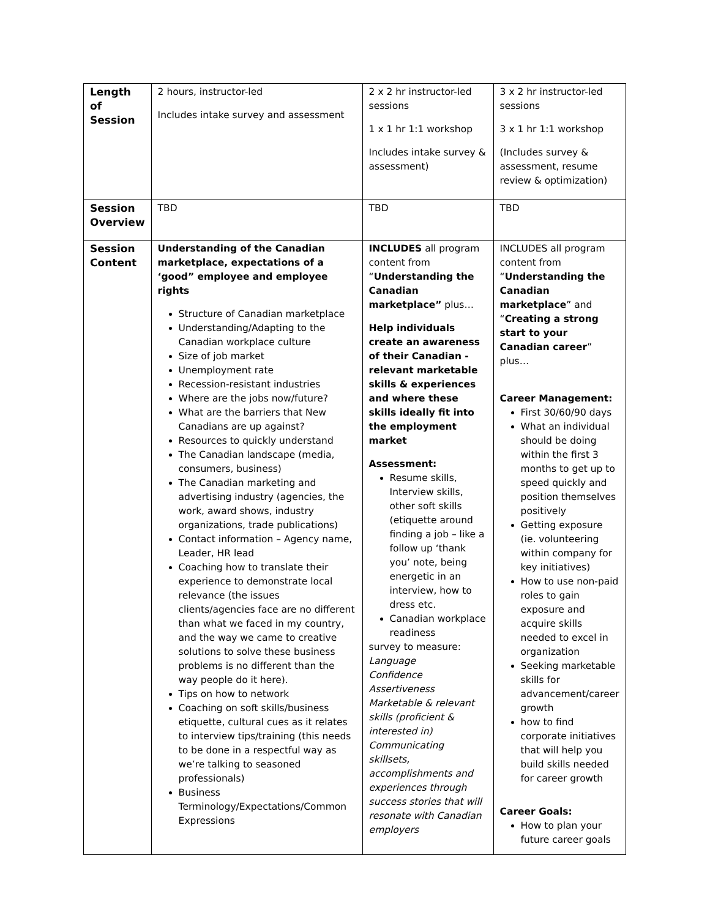| Length of Session | 2 hours, instructor-led Includes intake survey and assessment | 2 x 2 hr instructor-led sessions 1 x 1 hr 1:1 workshop Includes intake survey & assessment) | 3 x 2 hr instructor-led sessions 3 x 1 hr 1:1 workshop (Includes survey & assessment, resume review & optimization) |
| Session Overview | TBD | TBD | TBD |
| Session Content | Understanding of the Canadian marketplace, expectations of a ‘good” employee and employee rights Structure of Canadian marketplace Understanding/Adapting to the Canadian workplace culture Size of job market Unemployment rate Recession-resistant industries Where are the jobs now/future? What are the barriers that New Canadians are up against? Resources to quickly understand The Canadian landscape (media, consumers, business) The Canadian marketing and advertising industry (agencies, the work, award shows, industry organizations, trade publications) Contact information – Agency name, Leader, HR lead Coaching how to translate their experience to demonstrate local relevance (the issues clients/agencies face are no different than what we faced in my country, and the way we came to creative solutions to solve these business problems is no different than the way people do it here). Tips on how to network Coaching on soft skills/business etiquette, cultural cues as it relates to interview tips/training (this needs to be done in a respectful way as we’re talking to seasoned professionals) Business Terminology/Expectations/Common Expressions | INCLUDES all program content from “ Understanding the Canadian marketplace” plus… Help individuals create an awareness of their Canadian -relevant marketable skills & experiences and where these skills ideally fit into the employment market Assessment: Resume skills, Interview skills, other soft skills (etiquette around finding a job – like a follow up ‘thank you’ note, being energetic in an interview, how to dress etc. Canadian workplace readiness survey to measure: Language Confidence Assertiveness Marketable & relevant skills (proficient & interested in) Communicating skillsets, accomplishments and experiences through success stories that will resonate with Canadian employers | INCLUDES all program content from “ Understanding the Canadian marketplace ” and “ Creating a strong start to your Canadian career ” plus… Career Management: First 30/60/90 days What an individual should be doing within the first 3 months to get up to speed quickly and position themselves positively Getting exposure (ie. volunteering within company for key initiatives) How to use non-paid roles to gain exposure and acquire skills needed to excel in organization Seeking marketable skills for advancement/career growth how to find corporate initiatives that will help you build skills needed for career growth Career Goals: How to plan your future career goals |